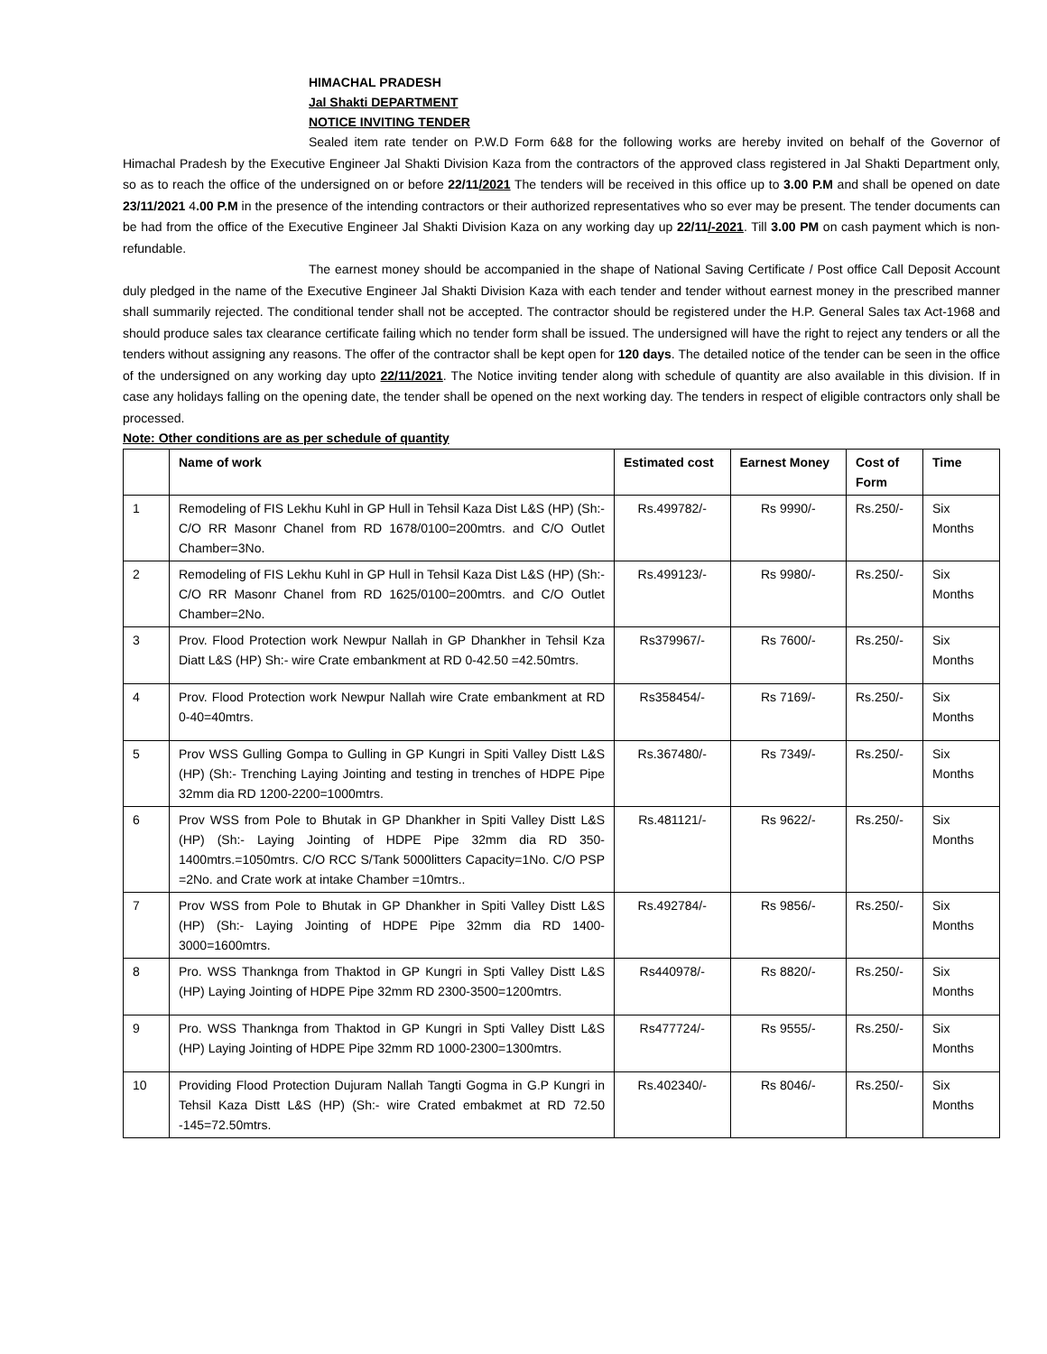HIMACHAL PRADESH
Jal Shakti DEPARTMENT
NOTICE INVITING TENDER
Sealed item rate tender on P.W.D Form 6&8 for the following works are hereby invited on behalf of the Governor of Himachal Pradesh by the Executive Engineer Jal Shakti Division Kaza from the contractors of the approved class registered in Jal Shakti Department only, so as to reach the office of the undersigned on or before 22/11/2021 The tenders will be received in this office up to 3.00 P.M and shall be opened on date 23/11/2021 4.00 P.M in the presence of the intending contractors or their authorized representatives who so ever may be present. The tender documents can be had from the office of the Executive Engineer Jal Shakti Division Kaza on any working day up 22/11/-2021. Till 3.00 PM on cash payment which is non-refundable.
The earnest money should be accompanied in the shape of National Saving Certificate / Post office Call Deposit Account duly pledged in the name of the Executive Engineer Jal Shakti Division Kaza with each tender and tender without earnest money in the prescribed manner shall summarily rejected. The conditional tender shall not be accepted. The contractor should be registered under the H.P. General Sales tax Act-1968 and should produce sales tax clearance certificate failing which no tender form shall be issued. The undersigned will have the right to reject any tenders or all the tenders without assigning any reasons. The offer of the contractor shall be kept open for 120 days. The detailed notice of the tender can be seen in the office of the undersigned on any working day upto 22/11/2021. The Notice inviting tender along with schedule of quantity are also available in this division. If in case any holidays falling on the opening date, the tender shall be opened on the next working day. The tenders in respect of eligible contractors only shall be processed.
Note: Other conditions are as per schedule of quantity
| | Name of work | Estimated cost | Earnest Money | Cost of Form | Time |
| --- | --- | --- | --- | --- | --- |
| 1 | Remodeling of FIS Lekhu Kuhl in GP Hull in Tehsil Kaza Dist L&S (HP) (Sh:- C/O RR Masonr Chanel from RD 1678/0100=200mtrs. and C/O Outlet Chamber=3No. | Rs.499782/- | Rs 9990/- | Rs.250/- | Six Months |
| 2 | Remodeling of FIS Lekhu Kuhl in GP Hull in Tehsil Kaza Dist L&S (HP) (Sh:- C/O RR Masonr Chanel from RD 1625/0100=200mtrs. and C/O Outlet Chamber=2No. | Rs.499123/- | Rs 9980/- | Rs.250/- | Six Months |
| 3 | Prov. Flood Protection work Newpur Nallah in GP Dhankher in Tehsil Kza Diatt L&S (HP) Sh:- wire Crate embankment at RD 0-42.50 =42.50mtrs. | Rs379967/- | Rs 7600/- | Rs.250/- | Six Months |
| 4 | Prov. Flood Protection work Newpur Nallah wire Crate embankment at RD 0-40=40mtrs. | Rs358454/- | Rs 7169/- | Rs.250/- | Six Months |
| 5 | Prov WSS Gulling Gompa to Gulling in GP Kungri in Spiti Valley Distt L&S (HP) (Sh:- Trenching Laying Jointing and testing in trenches of HDPE Pipe 32mm dia RD 1200-2200=1000mtrs. | Rs.367480/- | Rs 7349/- | Rs.250/- | Six Months |
| 6 | Prov WSS from Pole to Bhutak in GP Dhankher in Spiti Valley Distt L&S (HP) (Sh:- Laying Jointing of HDPE Pipe 32mm dia RD 350-1400mtrs.=1050mtrs. C/O RCC S/Tank 5000litters Capacity=1No. C/O PSP =2No. and Crate work at intake Chamber =10mtrs.. | Rs.481121/- | Rs 9622/- | Rs.250/- | Six Months |
| 7 | Prov WSS from Pole to Bhutak in GP Dhankher in Spiti Valley Distt L&S (HP) (Sh:- Laying Jointing of HDPE Pipe 32mm dia RD 1400-3000=1600mtrs. | Rs.492784/- | Rs 9856/- | Rs.250/- | Six Months |
| 8 | Pro. WSS Thankngа from Thaktod in GP Kungri in Spti Valley Distt L&S (HP) Laying Jointing of HDPE Pipe 32mm RD 2300-3500=1200mtrs. | Rs440978/- | Rs 8820/- | Rs.250/- | Six Months |
| 9 | Pro. WSS Thankngа from Thaktod in GP Kungri in Spti Valley Distt L&S (HP) Laying Jointing of HDPE Pipe 32mm RD 1000-2300=1300mtrs. | Rs477724/- | Rs 9555/- | Rs.250/- | Six Months |
| 10 | Providing Flood Protection Dujuram Nallah Tangti Gogma in G.P Kungri in Tehsil Kaza Distt L&S (HP) (Sh:- wire Crated embakmet at RD 72.50 -145=72.50mtrs. | Rs.402340/- | Rs 8046/- | Rs.250/- | Six Months |